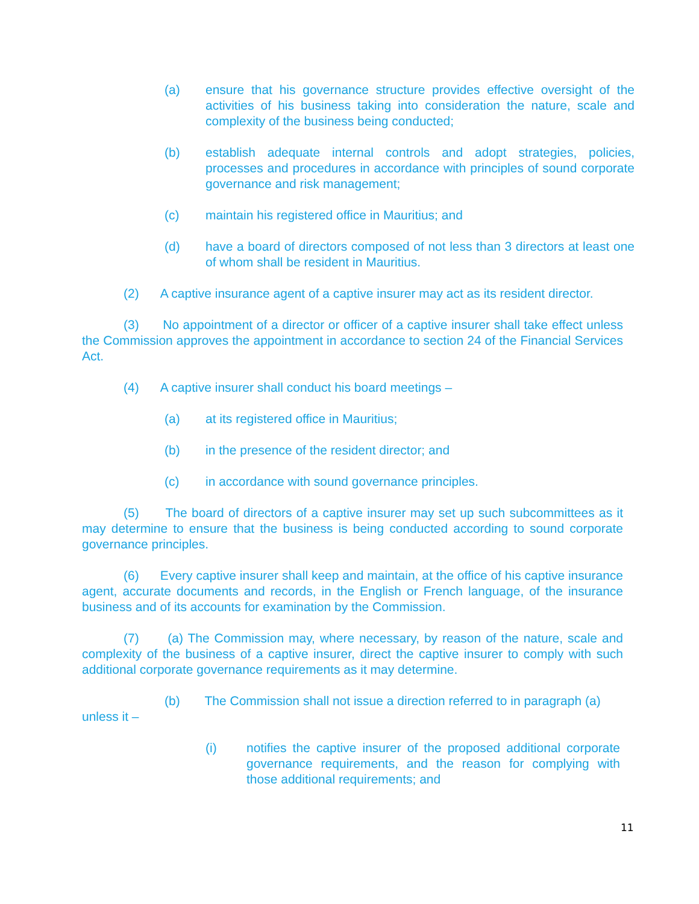(a) ensure that his governance structure provides effective oversight of the activities of his business taking into consideration the nature, scale and complexity of the business being conducted;
(b) establish adequate internal controls and adopt strategies, policies, processes and procedures in accordance with principles of sound corporate governance and risk management;
(c) maintain his registered office in Mauritius; and
(d) have a board of directors composed of not less than 3 directors at least one of whom shall be resident in Mauritius.
(2) A captive insurance agent of a captive insurer may act as its resident director.
(3) No appointment of a director or officer of a captive insurer shall take effect unless the Commission approves the appointment in accordance to section 24 of the Financial Services Act.
(4) A captive insurer shall conduct his board meetings –
(a) at its registered office in Mauritius;
(b) in the presence of the resident director; and
(c) in accordance with sound governance principles.
(5) The board of directors of a captive insurer may set up such subcommittees as it may determine to ensure that the business is being conducted according to sound corporate governance principles.
(6) Every captive insurer shall keep and maintain, at the office of his captive insurance agent, accurate documents and records, in the English or French language, of the insurance business and of its accounts for examination by the Commission.
(7) (a) The Commission may, where necessary, by reason of the nature, scale and complexity of the business of a captive insurer, direct the captive insurer to comply with such additional corporate governance requirements as it may determine.
(b) The Commission shall not issue a direction referred to in paragraph (a) unless it –
(i) notifies the captive insurer of the proposed additional corporate governance requirements, and the reason for complying with those additional requirements; and
11